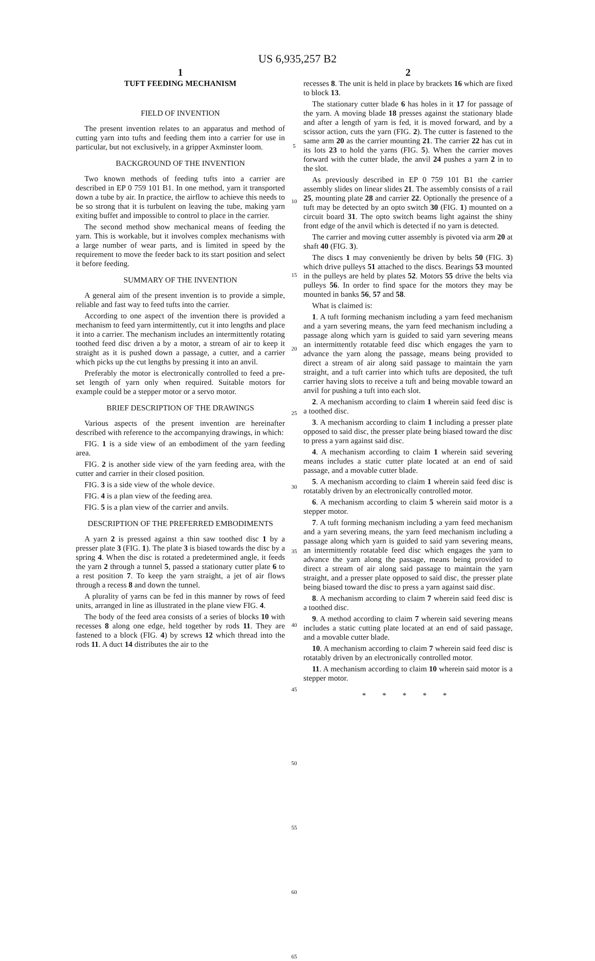US 6,935,257 B2
1
TUFT FEEDING MECHANISM
FIELD OF INVENTION
The present invention relates to an apparatus and method of cutting yarn into tufts and feeding them into a carrier for use in particular, but not exclusively, in a gripper Axminster loom.
BACKGROUND OF THE INVENTION
Two known methods of feeding tufts into a carrier are described in EP 0 759 101 B1. In one method, yarn it transported down a tube by air. In practice, the airflow to achieve this needs to be so strong that it is turbulent on leaving the tube, making yarn exiting buffet and impossible to control to place in the carrier.
The second method show mechanical means of feeding the yarn. This is workable, but it involves complex mechanisms with a large number of wear parts, and is limited in speed by the requirement to move the feeder back to its start position and select it before feeding.
SUMMARY OF THE INVENTION
A general aim of the present invention is to provide a simple, reliable and fast way to feed tufts into the carrier.
According to one aspect of the invention there is provided a mechanism to feed yarn intermittently, cut it into lengths and place it into a carrier. The mechanism includes an intermittently rotating toothed feed disc driven a by a motor, a stream of air to keep it straight as it is pushed down a passage, a cutter, and a carrier which picks up the cut lengths by pressing it into an anvil.
Preferably the motor is electronically controlled to feed a pre-set length of yarn only when required. Suitable motors for example could be a stepper motor or a servo motor.
BRIEF DESCRIPTION OF THE DRAWINGS
Various aspects of the present invention are hereinafter described with reference to the accompanying drawings, in which:
FIG. 1 is a side view of an embodiment of the yarn feeding area.
FIG. 2 is another side view of the yarn feeding area, with the cutter and carrier in their closed position.
FIG. 3 is a side view of the whole device.
FIG. 4 is a plan view of the feeding area.
FIG. 5 is a plan view of the carrier and anvils.
DESCRIPTION OF THE PREFERRED EMBODIMENTS
A yarn 2 is pressed against a thin saw toothed disc 1 by a presser plate 3 (FIG. 1). The plate 3 is biased towards the disc by a spring 4. When the disc is rotated a predetermined angle, it feeds the yarn 2 through a tunnel 5, passed a stationary cutter plate 6 to a rest position 7. To keep the yarn straight, a jet of air flows through a recess 8 and down the tunnel.
A plurality of yarns can be fed in this manner by rows of feed units, arranged in line as illustrated in the plane view FIG. 4.
The body of the feed area consists of a series of blocks 10 with recesses 8 along one edge, held together by rods 11. They are fastened to a block (FIG. 4) by screws 12 which thread into the rods 11. A duct 14 distributes the air to the
5
10
15
20
25
30
35
40
45
50
55
60
65
2
recesses 8. The unit is held in place by brackets 16 which are fixed to block 13.
The stationary cutter blade 6 has holes in it 17 for passage of the yarn. A moving blade 18 presses against the stationary blade and after a length of yarn is fed, it is moved forward, and by a scissor action, cuts the yarn (FIG. 2). The cutter is fastened to the same arm 20 as the carrier mounting 21. The carrier 22 has cut in its lots 23 to hold the yarns (FIG. 5). When the carrier moves forward with the cutter blade, the anvil 24 pushes a yarn 2 in to the slot.
As previously described in EP 0 759 101 B1 the carrier assembly slides on linear slides 21. The assembly consists of a rail 25, mounting plate 28 and carrier 22. Optionally the presence of a tuft may be detected by an opto switch 30 (FIG. 1) mounted on a circuit board 31. The opto switch beams light against the shiny front edge of the anvil which is detected if no yarn is detected.
The carrier and moving cutter assembly is pivoted via arm 20 at shaft 40 (FIG. 3).
The discs 1 may conveniently be driven by belts 50 (FIG. 3) which drive pulleys 51 attached to the discs. Bearings 53 mounted in the pulleys are held by plates 52. Motors 55 drive the belts via pulleys 56. In order to find space for the motors they may be mounted in banks 56, 57 and 58.
What is claimed is:
1. A tuft forming mechanism including a yarn feed mechanism and a yarn severing means, the yarn feed mechanism including a passage along which yarn is guided to said yarn severing means an intermittently rotatable feed disc which engages the yarn to advance the yarn along the passage, means being provided to direct a stream of air along said passage to maintain the yarn straight, and a tuft carrier into which tufts are deposited, the tuft carrier having slots to receive a tuft and being movable toward an anvil for pushing a tuft into each slot.
2. A mechanism according to claim 1 wherein said feed disc is a toothed disc.
3. A mechanism according to claim 1 including a presser plate opposed to said disc, the presser plate being biased toward the disc to press a yarn against said disc.
4. A mechanism according to claim 1 wherein said severing means includes a static cutter plate located at an end of said passage, and a movable cutter blade.
5. A mechanism according to claim 1 wherein said feed disc is rotatably driven by an electronically controlled motor.
6. A mechanism according to claim 5 wherein said motor is a stepper motor.
7. A tuft forming mechanism including a yarn feed mechanism and a yarn severing means, the yarn feed mechanism including a passage along which yarn is guided to said yarn severing means, an intermittently rotatable feed disc which engages the yarn to advance the yarn along the passage, means being provided to direct a stream of air along said passage to maintain the yarn straight, and a presser plate opposed to said disc, the presser plate being biased toward the disc to press a yarn against said disc.
8. A mechanism according to claim 7 wherein said feed disc is a toothed disc.
9. A method according to claim 7 wherein said severing means includes a static cutting plate located at an end of said passage, and a movable cutter blade.
10. A mechanism according to claim 7 wherein said feed disc is rotatably driven by an electronically controlled motor.
11. A mechanism according to claim 10 wherein said motor is a stepper motor.
* * * * *